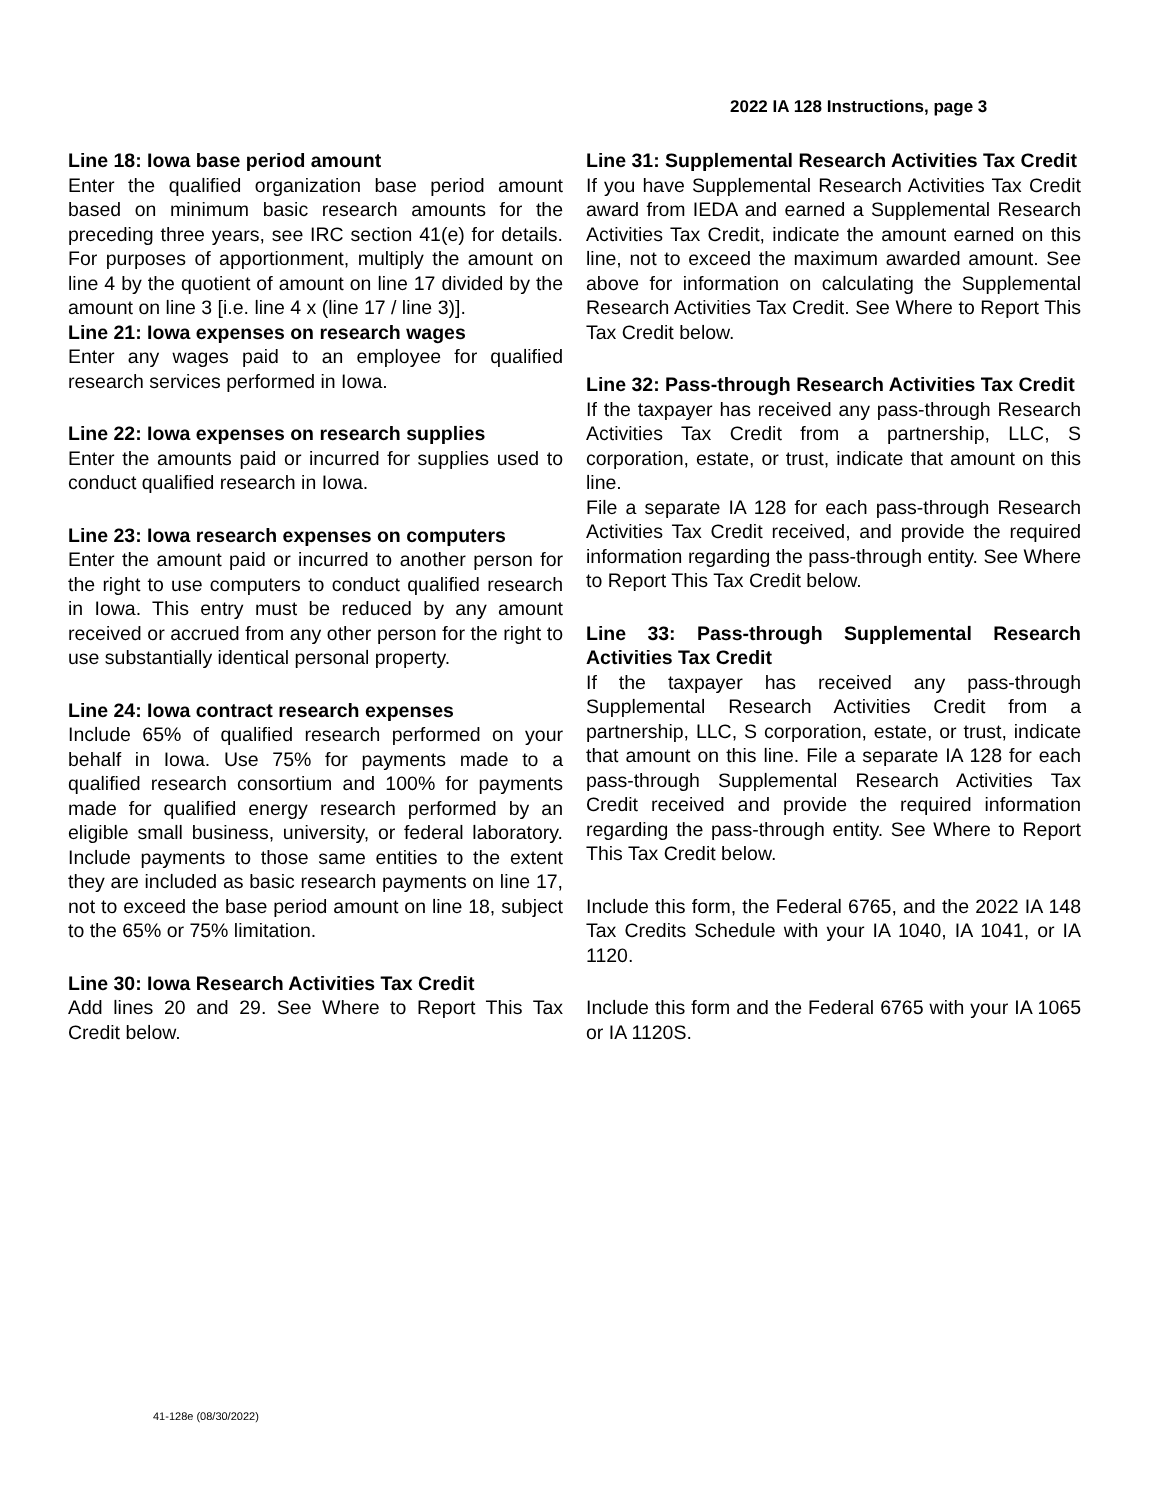2022 IA 128 Instructions, page 3
Line 18: Iowa base period amount
Enter the qualified organization base period amount based on minimum basic research amounts for the preceding three years, see IRC section 41(e) for details. For purposes of apportionment, multiply the amount on line 4 by the quotient of amount on line 17 divided by the amount on line 3 [i.e. line 4 x (line 17 / line 3)].
Line 21: Iowa expenses on research wages
Enter any wages paid to an employee for qualified research services performed in Iowa.
Line 22: Iowa expenses on research supplies
Enter the amounts paid or incurred for supplies used to conduct qualified research in Iowa.
Line 23: Iowa research expenses on computers
Enter the amount paid or incurred to another person for the right to use computers to conduct qualified research in Iowa. This entry must be reduced by any amount received or accrued from any other person for the right to use substantially identical personal property.
Line 24: Iowa contract research expenses
Include 65% of qualified research performed on your behalf in Iowa. Use 75% for payments made to a qualified research consortium and 100% for payments made for qualified energy research performed by an eligible small business, university, or federal laboratory. Include payments to those same entities to the extent they are included as basic research payments on line 17, not to exceed the base period amount on line 18, subject to the 65% or 75% limitation.
Line 30: Iowa Research Activities Tax Credit
Add lines 20 and 29. See Where to Report This Tax Credit below.
Line 31: Supplemental Research Activities Tax Credit
If you have Supplemental Research Activities Tax Credit award from IEDA and earned a Supplemental Research Activities Tax Credit, indicate the amount earned on this line, not to exceed the maximum awarded amount. See above for information on calculating the Supplemental Research Activities Tax Credit. See Where to Report This Tax Credit below.
Line 32: Pass-through Research Activities Tax Credit
If the taxpayer has received any pass-through Research Activities Tax Credit from a partnership, LLC, S corporation, estate, or trust, indicate that amount on this line.
File a separate IA 128 for each pass-through Research Activities Tax Credit received, and provide the required information regarding the pass-through entity. See Where to Report This Tax Credit below.
Line 33: Pass-through Supplemental Research Activities Tax Credit
If the taxpayer has received any pass-through Supplemental Research Activities Credit from a partnership, LLC, S corporation, estate, or trust, indicate that amount on this line. File a separate IA 128 for each pass-through Supplemental Research Activities Tax Credit received and provide the required information regarding the pass-through entity. See Where to Report This Tax Credit below.
Include this form, the Federal 6765, and the 2022 IA 148 Tax Credits Schedule with your IA 1040, IA 1041, or IA 1120.
Include this form and the Federal 6765 with your IA 1065 or IA 1120S.
41-128e (08/30/2022)